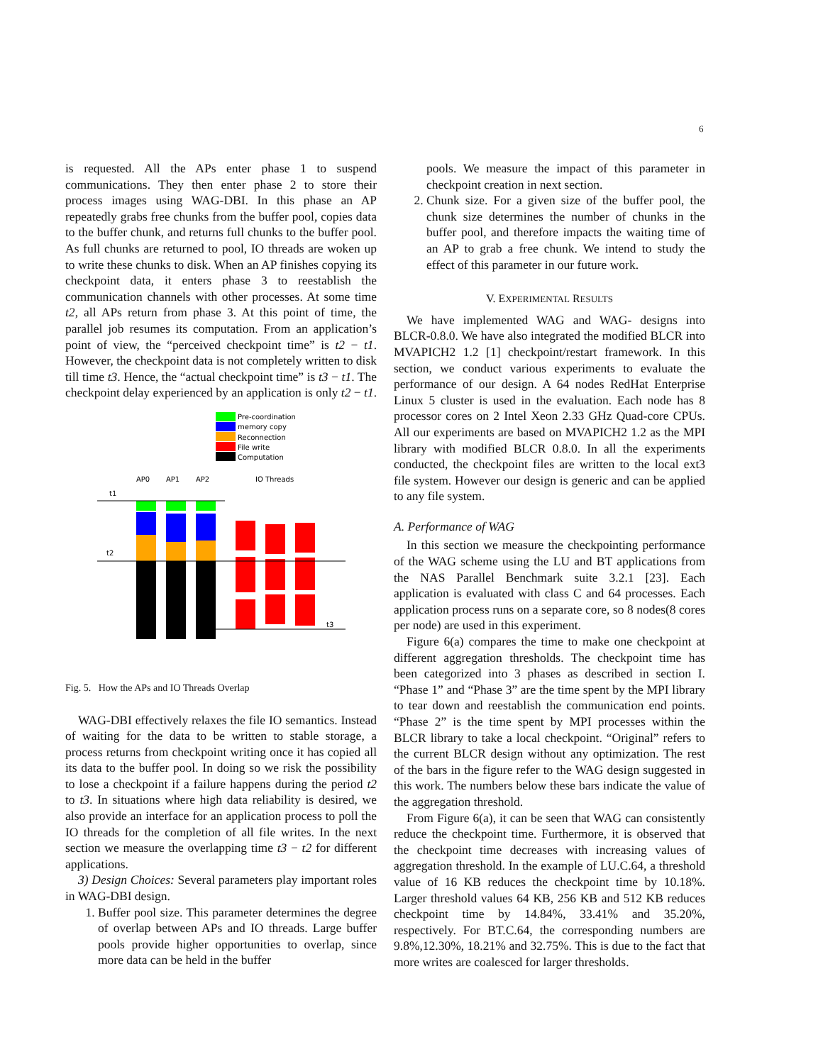6
is requested. All the APs enter phase 1 to suspend communications. They then enter phase 2 to store their process images using WAG-DBI. In this phase an AP repeatedly grabs free chunks from the buffer pool, copies data to the buffer chunk, and returns full chunks to the buffer pool. As full chunks are returned to pool, IO threads are woken up to write these chunks to disk. When an AP finishes copying its checkpoint data, it enters phase 3 to reestablish the communication channels with other processes. At some time t2, all APs return from phase 3. At this point of time, the parallel job resumes its computation. From an application’s point of view, the “perceived checkpoint time” is t2 − t1. However, the checkpoint data is not completely written to disk till time t3. Hence, the “actual checkpoint time” is t3 − t1. The checkpoint delay experienced by an application is only t2 − t1.
Pre-coordination
memory copy
Reconnection
File write
Computation
AP0
AP1
AP2
IO Threads
t1
t2
t3
Fig. 5. How the APs and IO Threads Overlap
WAG-DBI effectively relaxes the file IO semantics. Instead of waiting for the data to be written to stable storage, a process returns from checkpoint writing once it has copied all its data to the buffer pool. In doing so we risk the possibility to lose a checkpoint if a failure happens during the period t2 to t3. In situations where high data reliability is desired, we also provide an interface for an application process to poll the IO threads for the completion of all file writes. In the next section we measure the overlapping time t3 − t2 for different applications.
3) Design Choices: Several parameters play important roles in WAG-DBI design.
1. Buffer pool size. This parameter determines the degree of overlap between APs and IO threads. Large buffer pools provide higher opportunities to overlap, since more data can be held in the buffer
pools. We measure the impact of this parameter in checkpoint creation in next section.
2. Chunk size. For a given size of the buffer pool, the chunk size determines the number of chunks in the buffer pool, and therefore impacts the waiting time of an AP to grab a free chunk. We intend to study the effect of this parameter in our future work.
V. EXPERIMENTAL RESULTS
We have implemented WAG and WAG- designs into BLCR-0.8.0. We have also integrated the modified BLCR into MVAPICH2 1.2 [1] checkpoint/restart framework. In this section, we conduct various experiments to evaluate the performance of our design. A 64 nodes RedHat Enterprise Linux 5 cluster is used in the evaluation. Each node has 8 processor cores on 2 Intel Xeon 2.33 GHz Quad-core CPUs. All our experiments are based on MVAPICH2 1.2 as the MPI library with modified BLCR 0.8.0. In all the experiments conducted, the checkpoint files are written to the local ext3 file system. However our design is generic and can be applied to any file system.
A. Performance of WAG
In this section we measure the checkpointing performance of the WAG scheme using the LU and BT applications from the NAS Parallel Benchmark suite 3.2.1 [23]. Each application is evaluated with class C and 64 processes. Each application process runs on a separate core, so 8 nodes(8 cores per node) are used in this experiment.
Figure 6(a) compares the time to make one checkpoint at different aggregation thresholds. The checkpoint time has been categorized into 3 phases as described in section I. “Phase 1” and “Phase 3” are the time spent by the MPI library to tear down and reestablish the communication end points. “Phase 2” is the time spent by MPI processes within the BLCR library to take a local checkpoint. “Original” refers to the current BLCR design without any optimization. The rest of the bars in the figure refer to the WAG design suggested in this work. The numbers below these bars indicate the value of the aggregation threshold.
From Figure 6(a), it can be seen that WAG can consistently reduce the checkpoint time. Furthermore, it is observed that the checkpoint time decreases with increasing values of aggregation threshold. In the example of LU.C.64, a threshold value of 16 KB reduces the checkpoint time by 10.18%. Larger threshold values 64 KB, 256 KB and 512 KB reduces checkpoint time by 14.84%, 33.41% and 35.20%, respectively. For BT.C.64, the corresponding numbers are 9.8%,12.30%, 18.21% and 32.75%. This is due to the fact that more writes are coalesced for larger thresholds.